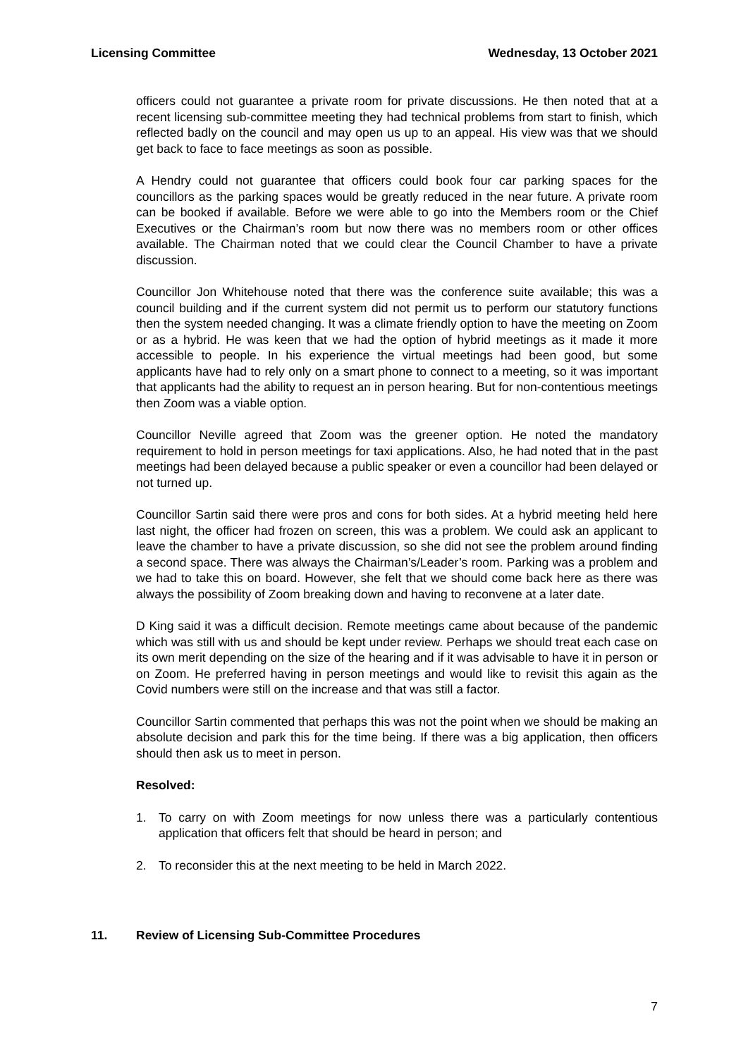Licensing Committee Wednesday, 13 October 2021
officers could not guarantee a private room for private discussions. He then noted that at a recent licensing sub-committee meeting they had technical problems from start to finish, which reflected badly on the council and may open us up to an appeal. His view was that we should get back to face to face meetings as soon as possible.
A Hendry could not guarantee that officers could book four car parking spaces for the councillors as the parking spaces would be greatly reduced in the near future. A private room can be booked if available. Before we were able to go into the Members room or the Chief Executives or the Chairman’s room but now there was no members room or other offices available. The Chairman noted that we could clear the Council Chamber to have a private discussion.
Councillor Jon Whitehouse noted that there was the conference suite available; this was a council building and if the current system did not permit us to perform our statutory functions then the system needed changing. It was a climate friendly option to have the meeting on Zoom or as a hybrid. He was keen that we had the option of hybrid meetings as it made it more accessible to people. In his experience the virtual meetings had been good, but some applicants have had to rely only on a smart phone to connect to a meeting, so it was important that applicants had the ability to request an in person hearing. But for non-contentious meetings then Zoom was a viable option.
Councillor Neville agreed that Zoom was the greener option. He noted the mandatory requirement to hold in person meetings for taxi applications. Also, he had noted that in the past meetings had been delayed because a public speaker or even a councillor had been delayed or not turned up.
Councillor Sartin said there were pros and cons for both sides. At a hybrid meeting held here last night, the officer had frozen on screen, this was a problem. We could ask an applicant to leave the chamber to have a private discussion, so she did not see the problem around finding a second space. There was always the Chairman’s/Leader’s room. Parking was a problem and we had to take this on board. However, she felt that we should come back here as there was always the possibility of Zoom breaking down and having to reconvene at a later date.
D King said it was a difficult decision. Remote meetings came about because of the pandemic which was still with us and should be kept under review. Perhaps we should treat each case on its own merit depending on the size of the hearing and if it was advisable to have it in person or on Zoom. He preferred having in person meetings and would like to revisit this again as the Covid numbers were still on the increase and that was still a factor.
Councillor Sartin commented that perhaps this was not the point when we should be making an absolute decision and park this for the time being. If there was a big application, then officers should then ask us to meet in person.
Resolved:
1. To carry on with Zoom meetings for now unless there was a particularly contentious application that officers felt that should be heard in person; and
2. To reconsider this at the next meeting to be held in March 2022.
11. Review of Licensing Sub-Committee Procedures
7